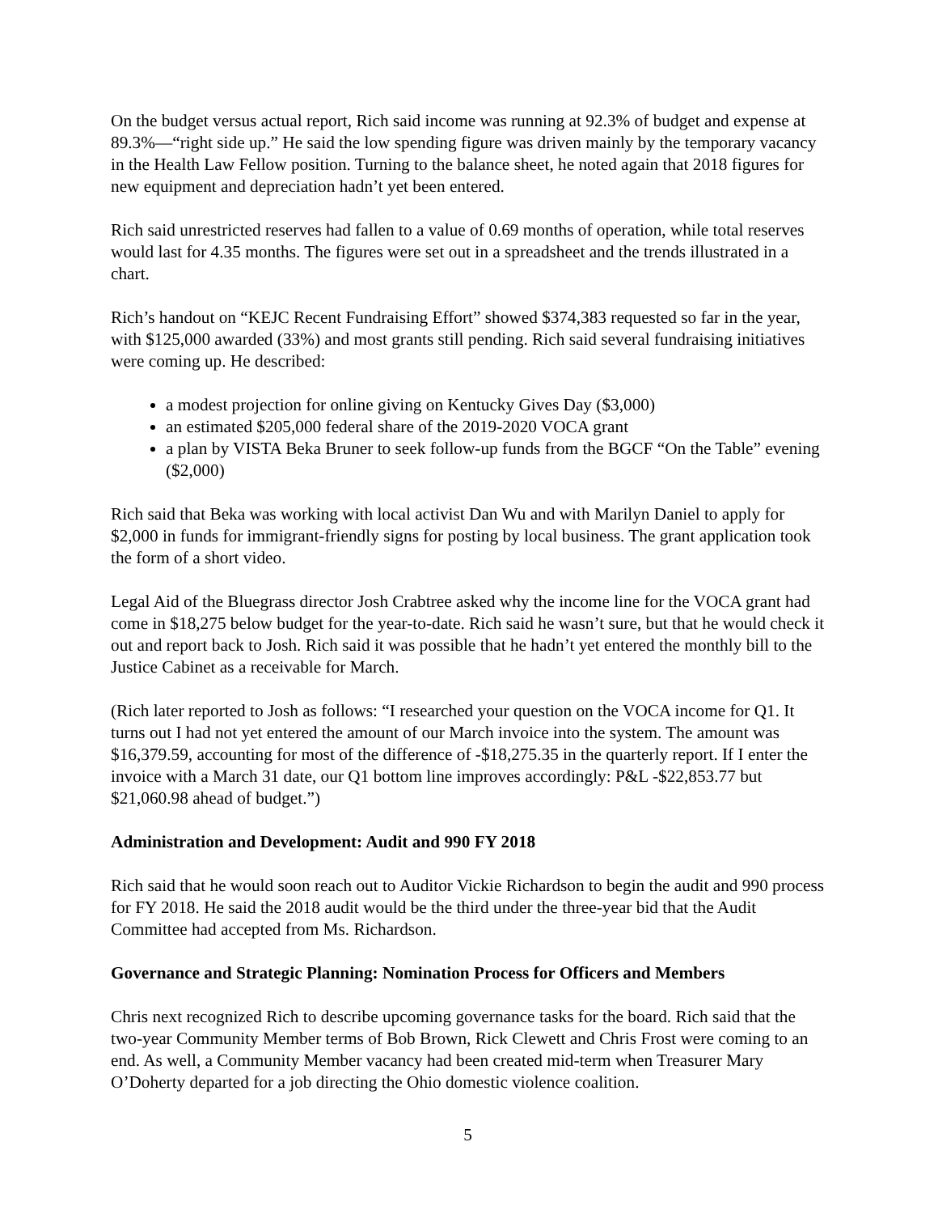On the budget versus actual report, Rich said income was running at 92.3% of budget and expense at 89.3%—“right side up.” He said the low spending figure was driven mainly by the temporary vacancy in the Health Law Fellow position. Turning to the balance sheet, he noted again that 2018 figures for new equipment and depreciation hadn’t yet been entered.
Rich said unrestricted reserves had fallen to a value of 0.69 months of operation, while total reserves would last for 4.35 months. The figures were set out in a spreadsheet and the trends illustrated in a chart.
Rich’s handout on “KEJC Recent Fundraising Effort” showed $374,383 requested so far in the year, with $125,000 awarded (33%) and most grants still pending. Rich said several fundraising initiatives were coming up. He described:
a modest projection for online giving on Kentucky Gives Day ($3,000)
an estimated $205,000 federal share of the 2019-2020 VOCA grant
a plan by VISTA Beka Bruner to seek follow-up funds from the BGCF “On the Table” evening ($2,000)
Rich said that Beka was working with local activist Dan Wu and with Marilyn Daniel to apply for $2,000 in funds for immigrant-friendly signs for posting by local business. The grant application took the form of a short video.
Legal Aid of the Bluegrass director Josh Crabtree asked why the income line for the VOCA grant had come in $18,275 below budget for the year-to-date. Rich said he wasn’t sure, but that he would check it out and report back to Josh. Rich said it was possible that he hadn’t yet entered the monthly bill to the Justice Cabinet as a receivable for March.
(Rich later reported to Josh as follows: “I researched your question on the VOCA income for Q1. It turns out I had not yet entered the amount of our March invoice into the system. The amount was $16,379.59, accounting for most of the difference of -$18,275.35 in the quarterly report. If I enter the invoice with a March 31 date, our Q1 bottom line improves accordingly: P&L -$22,853.77 but $21,060.98 ahead of budget.”)
Administration and Development: Audit and 990 FY 2018
Rich said that he would soon reach out to Auditor Vickie Richardson to begin the audit and 990 process for FY 2018. He said the 2018 audit would be the third under the three-year bid that the Audit Committee had accepted from Ms. Richardson.
Governance and Strategic Planning: Nomination Process for Officers and Members
Chris next recognized Rich to describe upcoming governance tasks for the board. Rich said that the two-year Community Member terms of Bob Brown, Rick Clewett and Chris Frost were coming to an end. As well, a Community Member vacancy had been created mid-term when Treasurer Mary O’Doherty departed for a job directing the Ohio domestic violence coalition.
5